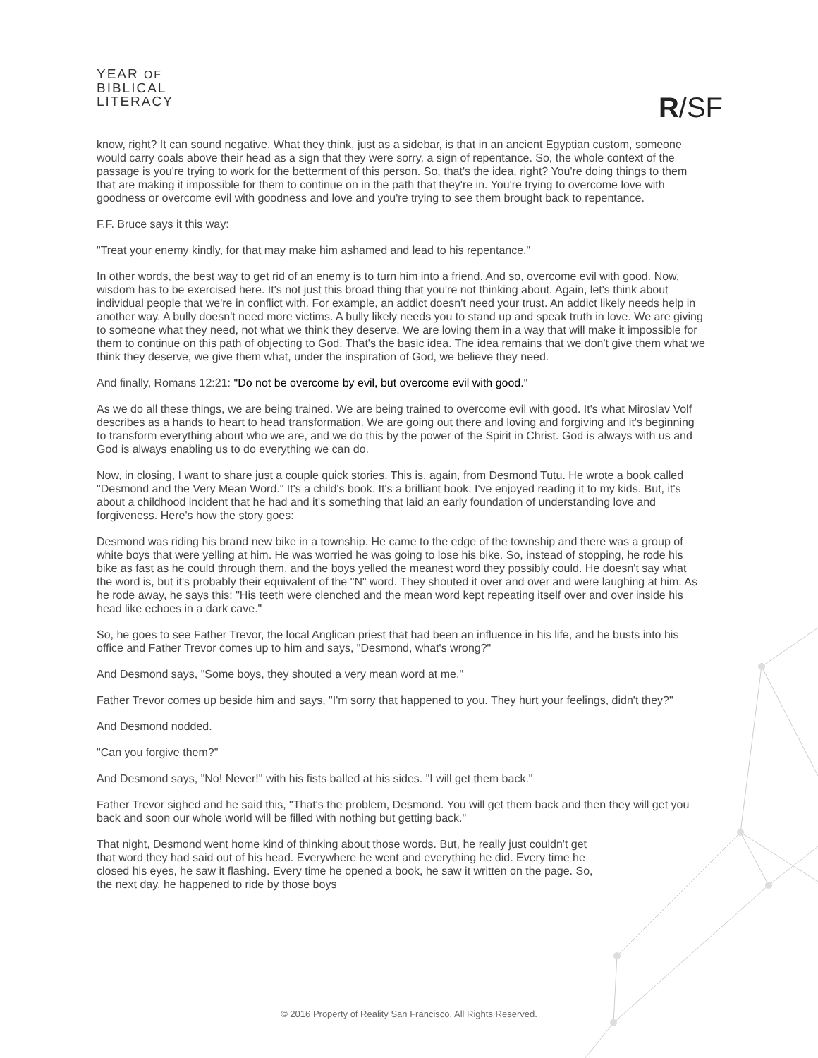YEAR OF
BIBLICAL
LITERACY
R/SF
know, right? It can sound negative. What they think, just as a sidebar, is that in an ancient Egyptian custom, someone would carry coals above their head as a sign that they were sorry, a sign of repentance. So, the whole context of the passage is you're trying to work for the betterment of this person. So, that's the idea, right? You're doing things to them that are making it impossible for them to continue on in the path that they're in. You're trying to overcome love with goodness or overcome evil with goodness and love and you're trying to see them brought back to repentance.
F.F. Bruce says it this way:
"Treat your enemy kindly, for that may make him ashamed and lead to his repentance."
In other words, the best way to get rid of an enemy is to turn him into a friend. And so, overcome evil with good. Now, wisdom has to be exercised here. It's not just this broad thing that you're not thinking about. Again, let's think about individual people that we're in conflict with. For example, an addict doesn't need your trust. An addict likely needs help in another way. A bully doesn't need more victims. A bully likely needs you to stand up and speak truth in love. We are giving to someone what they need, not what we think they deserve. We are loving them in a way that will make it impossible for them to continue on this path of objecting to God. That's the basic idea. The idea remains that we don't give them what we think they deserve, we give them what, under the inspiration of God, we believe they need.
And finally, Romans 12:21: "Do not be overcome by evil, but overcome evil with good."
As we do all these things, we are being trained. We are being trained to overcome evil with good. It's what Miroslav Volf describes as a hands to heart to head transformation. We are going out there and loving and forgiving and it's beginning to transform everything about who we are, and we do this by the power of the Spirit in Christ. God is always with us and God is always enabling us to do everything we can do.
Now, in closing, I want to share just a couple quick stories. This is, again, from Desmond Tutu. He wrote a book called "Desmond and the Very Mean Word." It's a child's book. It's a brilliant book. I've enjoyed reading it to my kids. But, it's about a childhood incident that he had and it's something that laid an early foundation of understanding love and forgiveness. Here's how the story goes:
Desmond was riding his brand new bike in a township. He came to the edge of the township and there was a group of white boys that were yelling at him. He was worried he was going to lose his bike. So, instead of stopping, he rode his bike as fast as he could through them, and the boys yelled the meanest word they possibly could. He doesn't say what the word is, but it's probably their equivalent of the "N" word. They shouted it over and over and were laughing at him. As he rode away, he says this: "His teeth were clenched and the mean word kept repeating itself over and over inside his head like echoes in a dark cave."
So, he goes to see Father Trevor, the local Anglican priest that had been an influence in his life, and he busts into his office and Father Trevor comes up to him and says, "Desmond, what's wrong?"
And Desmond says, "Some boys, they shouted a very mean word at me."
Father Trevor comes up beside him and says, "I'm sorry that happened to you. They hurt your feelings, didn't they?"
And Desmond nodded.
"Can you forgive them?"
And Desmond says, "No! Never!" with his fists balled at his sides. "I will get them back."
Father Trevor sighed and he said this, "That's the problem, Desmond. You will get them back and then they will get you back and soon our whole world will be filled with nothing but getting back."
That night, Desmond went home kind of thinking about those words. But, he really just couldn't get that word they had said out of his head. Everywhere he went and everything he did. Every time he closed his eyes, he saw it flashing. Every time he opened a book, he saw it written on the page. So, the next day, he happened to ride by those boys
© 2016 Property of Reality San Francisco. All Rights Reserved.